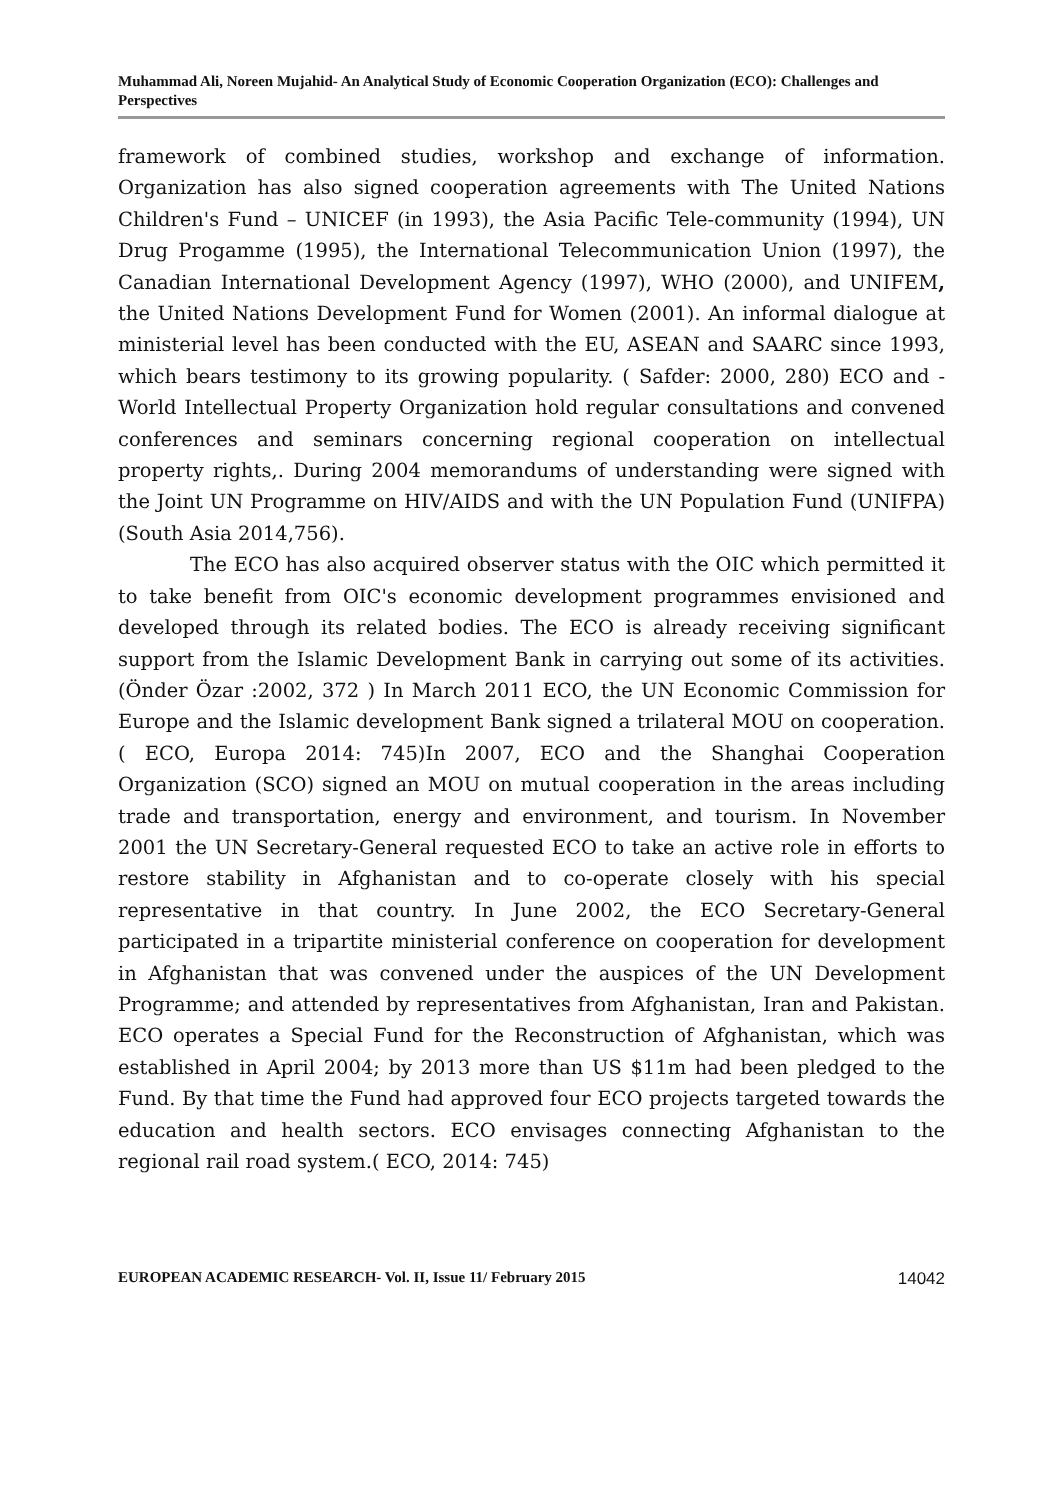Muhammad Ali, Noreen Mujahid- An Analytical Study of Economic Cooperation Organization (ECO): Challenges and Perspectives
framework of combined studies, workshop and exchange of information. Organization has also signed cooperation agreements with The United Nations Children's Fund – UNICEF (in 1993), the Asia Pacific Tele-community (1994), UN Drug Progamme (1995), the International Telecommunication Union (1997), the Canadian International Development Agency (1997), WHO (2000), and UNIFEM, the United Nations Development Fund for Women (2001). An informal dialogue at ministerial level has been conducted with the EU, ASEAN and SAARC since 1993, which bears testimony to its growing popularity. ( Safder: 2000, 280) ECO and - World Intellectual Property Organization hold regular consultations and convened conferences and seminars concerning regional cooperation on intellectual property rights,. During 2004 memorandums of understanding were signed with the Joint UN Programme on HIV/AIDS and with the UN Population Fund (UNIFPA) (South Asia 2014,756).
The ECO has also acquired observer status with the OIC which permitted it to take benefit from OIC's economic development programmes envisioned and developed through its related bodies. The ECO is already receiving significant support from the Islamic Development Bank in carrying out some of its activities. (Önder Özar :2002, 372 ) In March 2011 ECO, the UN Economic Commission for Europe and the Islamic development Bank signed a trilateral MOU on cooperation.( ECO, Europa 2014: 745)In 2007, ECO and the Shanghai Cooperation Organization (SCO) signed an MOU on mutual cooperation in the areas including trade and transportation, energy and environment, and tourism. In November 2001 the UN Secretary-General requested ECO to take an active role in efforts to restore stability in Afghanistan and to co-operate closely with his special representative in that country. In June 2002, the ECO Secretary-General participated in a tripartite ministerial conference on cooperation for development in Afghanistan that was convened under the auspices of the UN Development Programme; and attended by representatives from Afghanistan, Iran and Pakistan. ECO operates a Special Fund for the Reconstruction of Afghanistan, which was established in April 2004; by 2013 more than US $11m had been pledged to the Fund. By that time the Fund had approved four ECO projects targeted towards the education and health sectors. ECO envisages connecting Afghanistan to the regional rail road system.( ECO, 2014: 745)
EUROPEAN ACADEMIC RESEARCH- Vol. II, Issue 11/ February 2015 14042